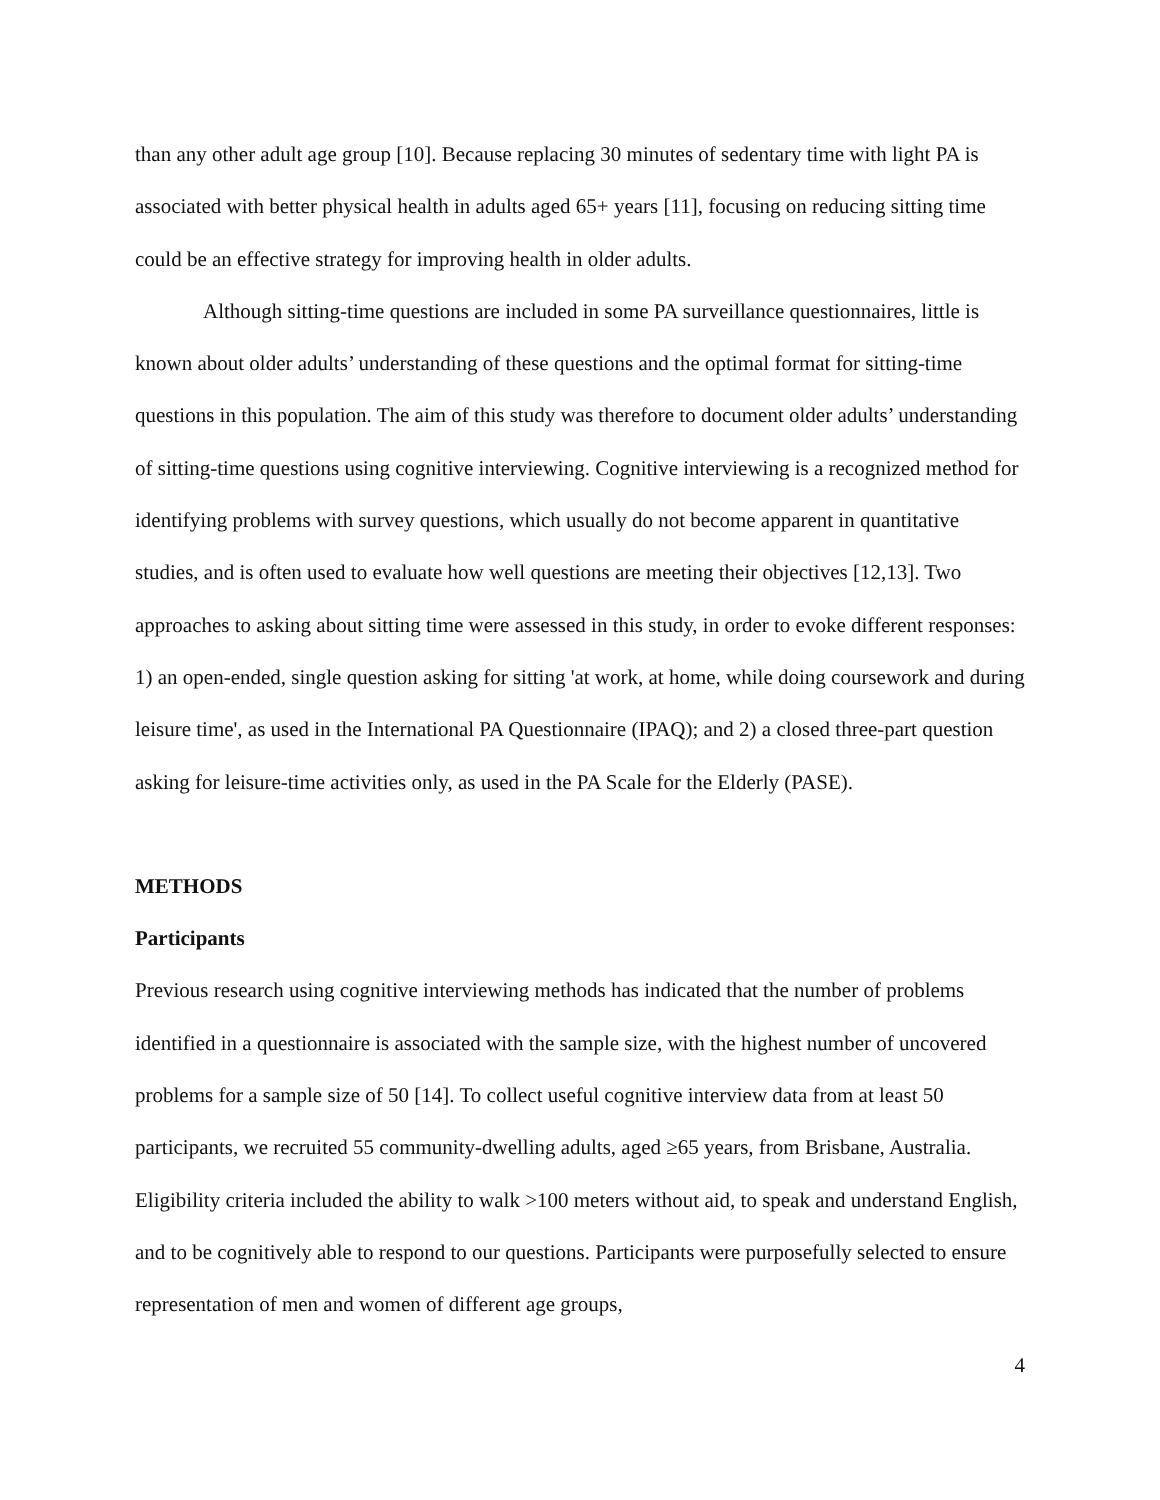than any other adult age group [10]. Because replacing 30 minutes of sedentary time with light PA is associated with better physical health in adults aged 65+ years [11], focusing on reducing sitting time could be an effective strategy for improving health in older adults.
Although sitting-time questions are included in some PA surveillance questionnaires, little is known about older adults’ understanding of these questions and the optimal format for sitting-time questions in this population. The aim of this study was therefore to document older adults’ understanding of sitting-time questions using cognitive interviewing. Cognitive interviewing is a recognized method for identifying problems with survey questions, which usually do not become apparent in quantitative studies, and is often used to evaluate how well questions are meeting their objectives [12,13]. Two approaches to asking about sitting time were assessed in this study, in order to evoke different responses: 1) an open-ended, single question asking for sitting 'at work, at home, while doing coursework and during leisure time', as used in the International PA Questionnaire (IPAQ); and 2) a closed three-part question asking for leisure-time activities only, as used in the PA Scale for the Elderly (PASE).
METHODS
Participants
Previous research using cognitive interviewing methods has indicated that the number of problems identified in a questionnaire is associated with the sample size, with the highest number of uncovered problems for a sample size of 50 [14]. To collect useful cognitive interview data from at least 50 participants, we recruited 55 community-dwelling adults, aged ≥65 years, from Brisbane, Australia. Eligibility criteria included the ability to walk >100 meters without aid, to speak and understand English, and to be cognitively able to respond to our questions. Participants were purposefully selected to ensure representation of men and women of different age groups,
4